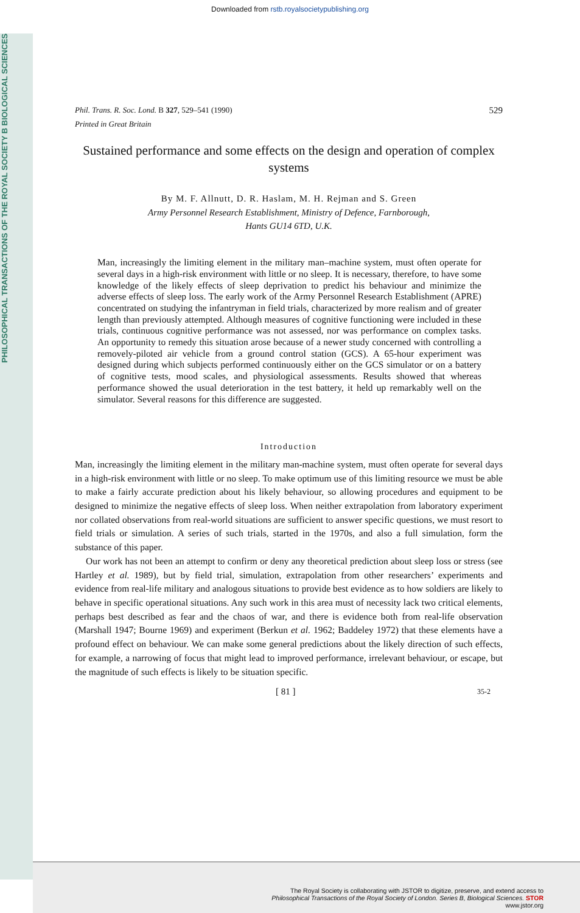Downloaded from rstb.royalsocietypublishing.org
PHILOSOPHICAL TRANSACTIONS OF THE ROYAL SOCIETY B BIOLOGICAL SCIENCES
Phil. Trans. R. Soc. Lond. B 327, 529–541 (1990)
Printed in Great Britain 529
Sustained performance and some effects on the design and operation of complex systems
By M. F. Allnutt, D. R. Haslam, M. H. Rejman and S. Green
Army Personnel Research Establishment, Ministry of Defence, Farnborough,
Hants GU14 6TD, U.K.
Man, increasingly the limiting element in the military man–machine system, must often operate for several days in a high-risk environment with little or no sleep. It is necessary, therefore, to have some knowledge of the likely effects of sleep deprivation to predict his behaviour and minimize the adverse effects of sleep loss. The early work of the Army Personnel Research Establishment (APRE) concentrated on studying the infantryman in field trials, characterized by more realism and of greater length than previously attempted. Although measures of cognitive functioning were included in these trials, continuous cognitive performance was not assessed, nor was performance on complex tasks. An opportunity to remedy this situation arose because of a newer study concerned with controlling a removely-piloted air vehicle from a ground control station (GCS). A 65-hour experiment was designed during which subjects performed continuously either on the GCS simulator or on a battery of cognitive tests, mood scales, and physiological assessments. Results showed that whereas performance showed the usual deterioration in the test battery, it held up remarkably well on the simulator. Several reasons for this difference are suggested.
Introduction
Man, increasingly the limiting element in the military man-machine system, must often operate for several days in a high-risk environment with little or no sleep. To make optimum use of this limiting resource we must be able to make a fairly accurate prediction about his likely behaviour, so allowing procedures and equipment to be designed to minimize the negative effects of sleep loss. When neither extrapolation from laboratory experiment nor collated observations from real-world situations are sufficient to answer specific questions, we must resort to field trials or simulation. A series of such trials, started in the 1970s, and also a full simulation, form the substance of this paper.
Our work has not been an attempt to confirm or deny any theoretical prediction about sleep loss or stress (see Hartley et al. 1989), but by field trial, simulation, extrapolation from other researchers’ experiments and evidence from real-life military and analogous situations to provide best evidence as to how soldiers are likely to behave in specific operational situations. Any such work in this area must of necessity lack two critical elements, perhaps best described as fear and the chaos of war, and there is evidence both from real-life observation (Marshall 1947; Bourne 1969) and experiment (Berkun et al. 1962; Baddeley 1972) that these elements have a profound effect on behaviour. We can make some general predictions about the likely direction of such effects, for example, a narrowing of focus that might lead to improved performance, irrelevant behaviour, or escape, but the magnitude of such effects is likely to be situation specific.
[ 81 ] 35-2
The Royal Society is collaborating with JSTOR to digitize, preserve, and extend access to
Philosophical Transactions of the Royal Society of London. Series B, Biological Sciences. STOR
www.jstor.org